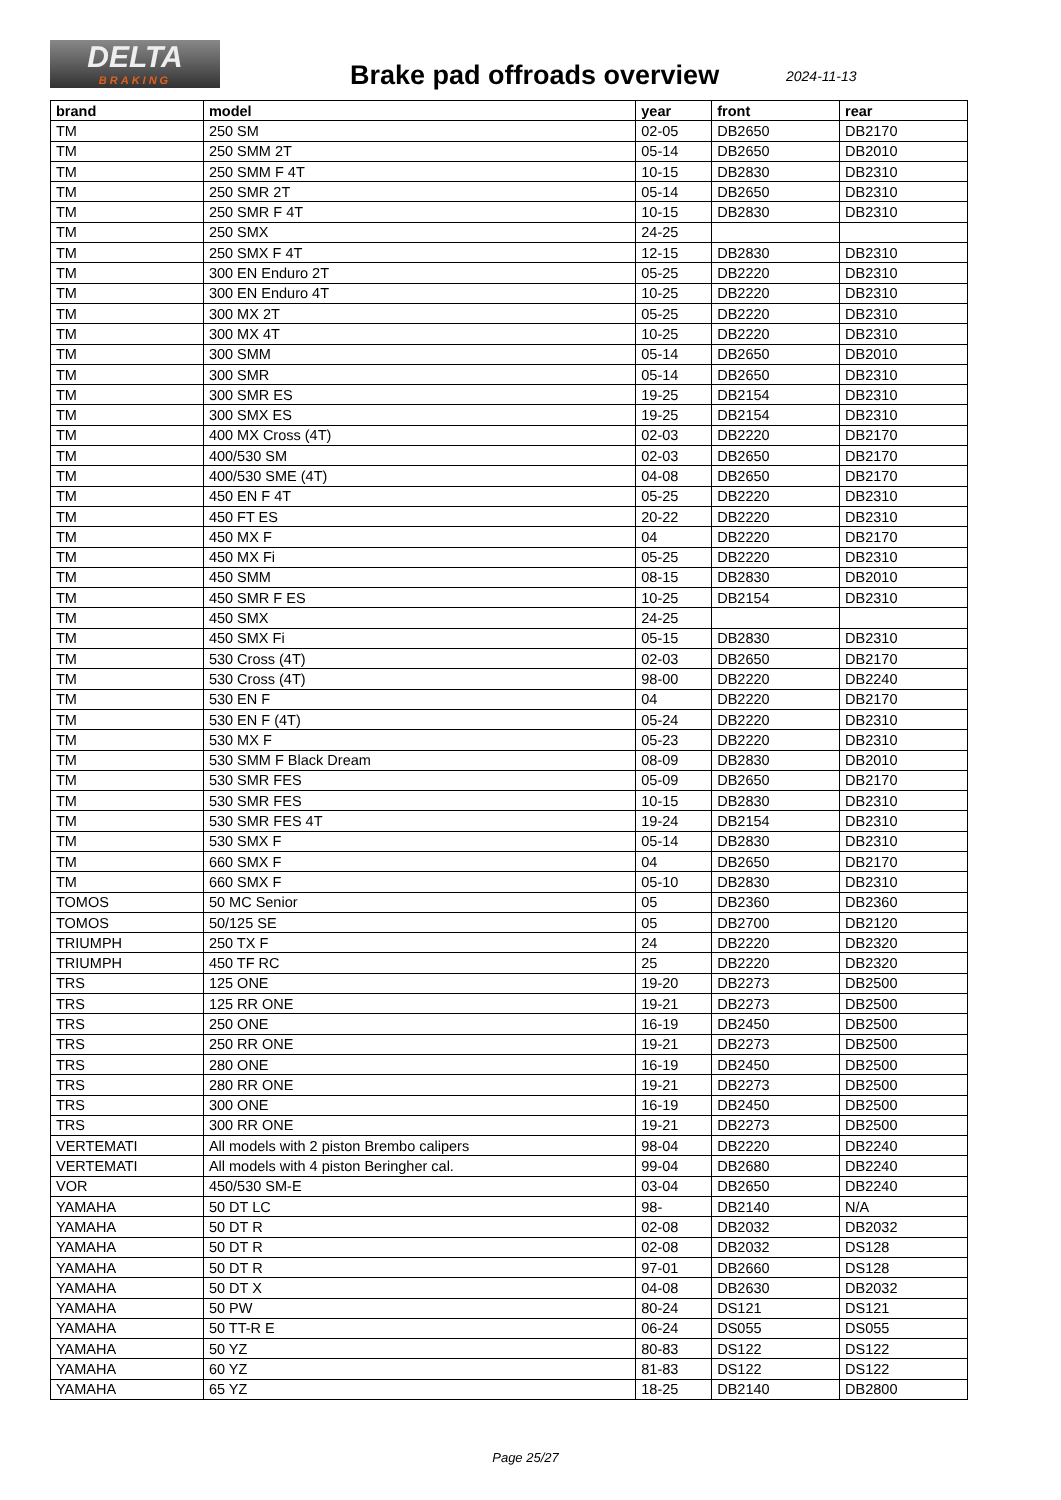DELTA
BRAKING
Brake pad offroads overview 2024-11-13
| brand | model | year | front | rear |
| --- | --- | --- | --- | --- |
| TM | 250 SM | 02-05 | DB2650 | DB2170 |
| TM | 250 SMM 2T | 05-14 | DB2650 | DB2010 |
| TM | 250 SMM F 4T | 10-15 | DB2830 | DB2310 |
| TM | 250 SMR 2T | 05-14 | DB2650 | DB2310 |
| TM | 250 SMR F 4T | 10-15 | DB2830 | DB2310 |
| TM | 250 SMX | 24-25 | | |
| TM | 250 SMX F 4T | 12-15 | DB2830 | DB2310 |
| TM | 300 EN Enduro 2T | 05-25 | DB2220 | DB2310 |
| TM | 300 EN Enduro 4T | 10-25 | DB2220 | DB2310 |
| TM | 300 MX 2T | 05-25 | DB2220 | DB2310 |
| TM | 300 MX 4T | 10-25 | DB2220 | DB2310 |
| TM | 300 SMM | 05-14 | DB2650 | DB2010 |
| TM | 300 SMR | 05-14 | DB2650 | DB2310 |
| TM | 300 SMR ES | 19-25 | DB2154 | DB2310 |
| TM | 300 SMX ES | 19-25 | DB2154 | DB2310 |
| TM | 400 MX Cross (4T) | 02-03 | DB2220 | DB2170 |
| TM | 400/530 SM | 02-03 | DB2650 | DB2170 |
| TM | 400/530 SME (4T) | 04-08 | DB2650 | DB2170 |
| TM | 450 EN F 4T | 05-25 | DB2220 | DB2310 |
| TM | 450 FT ES | 20-22 | DB2220 | DB2310 |
| TM | 450 MX F | 04 | DB2220 | DB2170 |
| TM | 450 MX Fi | 05-25 | DB2220 | DB2310 |
| TM | 450 SMM | 08-15 | DB2830 | DB2010 |
| TM | 450 SMR F ES | 10-25 | DB2154 | DB2310 |
| TM | 450 SMX | 24-25 | | |
| TM | 450 SMX Fi | 05-15 | DB2830 | DB2310 |
| TM | 530 Cross (4T) | 02-03 | DB2650 | DB2170 |
| TM | 530 Cross (4T) | 98-00 | DB2220 | DB2240 |
| TM | 530 EN F | 04 | DB2220 | DB2170 |
| TM | 530 EN F (4T) | 05-24 | DB2220 | DB2310 |
| TM | 530 MX F | 05-23 | DB2220 | DB2310 |
| TM | 530 SMM F Black Dream | 08-09 | DB2830 | DB2010 |
| TM | 530 SMR FES | 05-09 | DB2650 | DB2170 |
| TM | 530 SMR FES | 10-15 | DB2830 | DB2310 |
| TM | 530 SMR FES 4T | 19-24 | DB2154 | DB2310 |
| TM | 530 SMX F | 05-14 | DB2830 | DB2310 |
| TM | 660 SMX F | 04 | DB2650 | DB2170 |
| TM | 660 SMX F | 05-10 | DB2830 | DB2310 |
| TOMOS | 50 MC Senior | 05 | DB2360 | DB2360 |
| TOMOS | 50/125 SE | 05 | DB2700 | DB2120 |
| TRIUMPH | 250 TX F | 24 | DB2220 | DB2320 |
| TRIUMPH | 450 TF RC | 25 | DB2220 | DB2320 |
| TRS | 125 ONE | 19-20 | DB2273 | DB2500 |
| TRS | 125 RR ONE | 19-21 | DB2273 | DB2500 |
| TRS | 250 ONE | 16-19 | DB2450 | DB2500 |
| TRS | 250 RR ONE | 19-21 | DB2273 | DB2500 |
| TRS | 280 ONE | 16-19 | DB2450 | DB2500 |
| TRS | 280 RR ONE | 19-21 | DB2273 | DB2500 |
| TRS | 300 ONE | 16-19 | DB2450 | DB2500 |
| TRS | 300 RR ONE | 19-21 | DB2273 | DB2500 |
| VERTEMATI | All models with 2 piston Brembo calipers | 98-04 | DB2220 | DB2240 |
| VERTEMATI | All models with 4 piston Beringher cal. | 99-04 | DB2680 | DB2240 |
| VOR | 450/530 SM-E | 03-04 | DB2650 | DB2240 |
| YAMAHA | 50 DT LC | 98- | DB2140 | N/A |
| YAMAHA | 50 DT R | 02-08 | DB2032 | DB2032 |
| YAMAHA | 50 DT R | 02-08 | DB2032 | DS128 |
| YAMAHA | 50 DT R | 97-01 | DB2660 | DS128 |
| YAMAHA | 50 DT X | 04-08 | DB2630 | DB2032 |
| YAMAHA | 50 PW | 80-24 | DS121 | DS121 |
| YAMAHA | 50 TT-R E | 06-24 | DS055 | DS055 |
| YAMAHA | 50 YZ | 80-83 | DS122 | DS122 |
| YAMAHA | 60 YZ | 81-83 | DS122 | DS122 |
| YAMAHA | 65 YZ | 18-25 | DB2140 | DB2800 |
Page 25/27